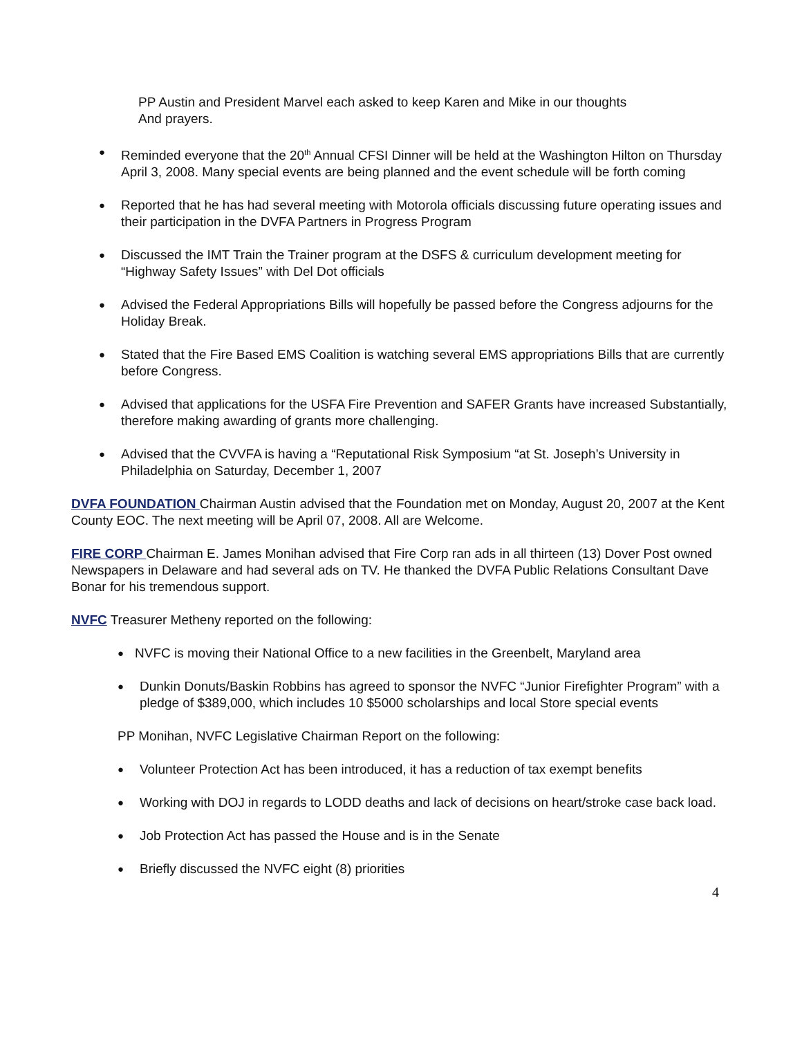PP Austin and President Marvel each asked to keep Karen and Mike in our thoughts
And prayers.
● Reminded everyone that the 20<sup>th</sup> Annual CFSI Dinner will be held at the Washington Hilton on Thursday April 3, 2008. Many special events are being planned and the event schedule will be forth coming
● Reported that he has had several meeting with Motorola officials discussing future operating issues and their participation in the DVFA Partners in Progress Program
● Discussed the IMT Train the Trainer program at the DSFS & curriculum development meeting for “Highway Safety Issues” with Del Dot officials
● Advised the Federal Appropriations Bills will hopefully be passed before the Congress adjourns for the Holiday Break.
● Stated that the Fire Based EMS Coalition is watching several EMS appropriations Bills that are currently before Congress.
● Advised that applications for the USFA Fire Prevention and SAFER Grants have increased Substantially, therefore making awarding of grants more challenging.
● Advised that the CVVFA is having a “Reputational Risk Symposium “at St. Joseph’s University in Philadelphia on Saturday, December 1, 2007
DVFA FOUNDATION Chairman Austin advised that the Foundation met on Monday, August 20, 2007 at the Kent County EOC. The next meeting will be April 07, 2008. All are Welcome.
FIRE CORP Chairman E. James Monihan advised that Fire Corp ran ads in all thirteen (13) Dover Post owned Newspapers in Delaware and had several ads on TV. He thanked the DVFA Public Relations Consultant Dave Bonar for his tremendous support.
NVFC Treasurer Metheny reported on the following:
● NVFC is moving their National Office to a new facilities in the Greenbelt, Maryland area
● Dunkin Donuts/Baskin Robbins has agreed to sponsor the NVFC “Junior Firefighter Program” with a pledge of $389,000, which includes 10 $5000 scholarships and local Store special events
PP Monihan, NVFC Legislative Chairman Report on the following:
● Volunteer Protection Act has been introduced, it has a reduction of tax exempt benefits
● Working with DOJ in regards to LODD deaths and lack of decisions on heart/stroke case back load.
● Job Protection Act has passed the House and is in the Senate
● Briefly discussed the NVFC eight (8) priorities
4